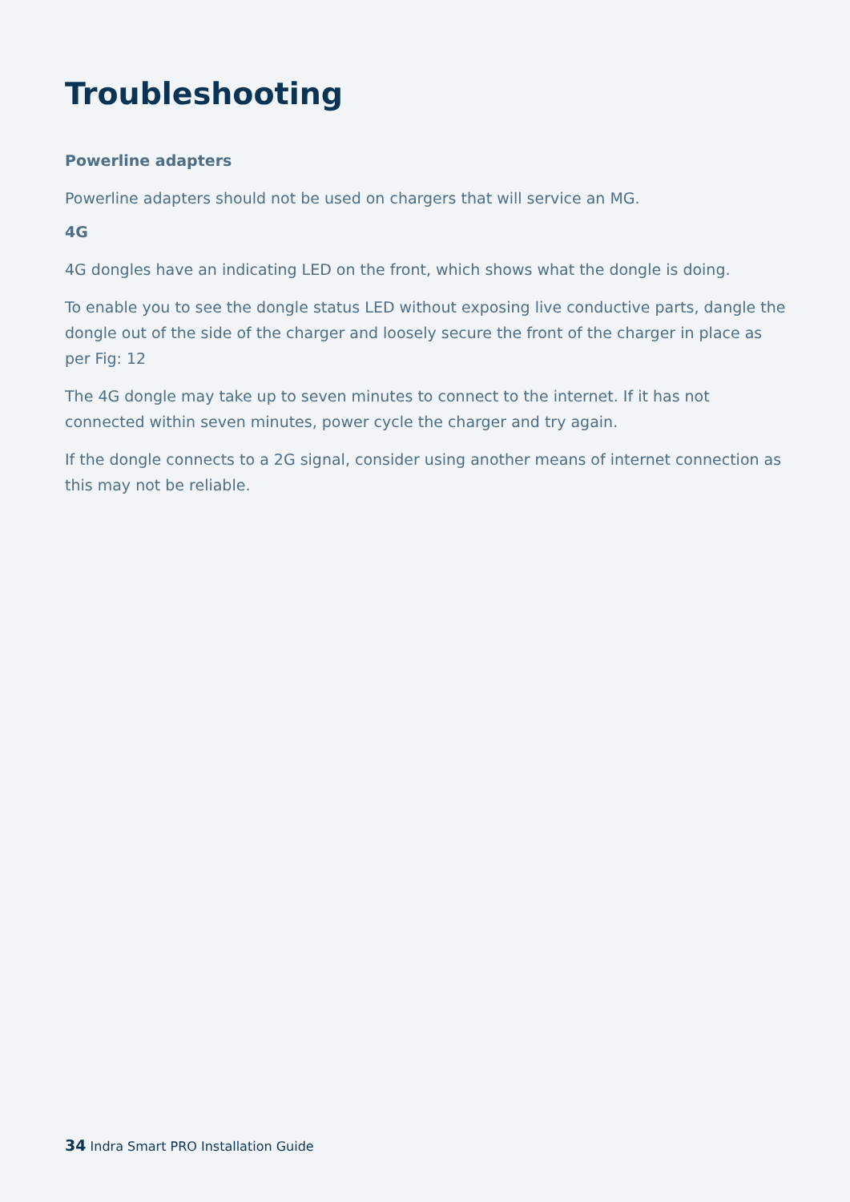Troubleshooting
Powerline adapters
Powerline adapters should not be used on chargers that will service an MG.
4G
4G dongles have an indicating LED on the front, which shows what the dongle is doing.
To enable you to see the dongle status LED without exposing live conductive parts, dangle the dongle out of the side of the charger and loosely secure the front of the charger in place as per Fig: 12
The 4G dongle may take up to seven minutes to connect to the internet. If it has not connected within seven minutes, power cycle the charger and try again.
If the dongle connects to a 2G signal, consider using another means of internet connection as this may not be reliable.
34 Indra Smart PRO Installation Guide